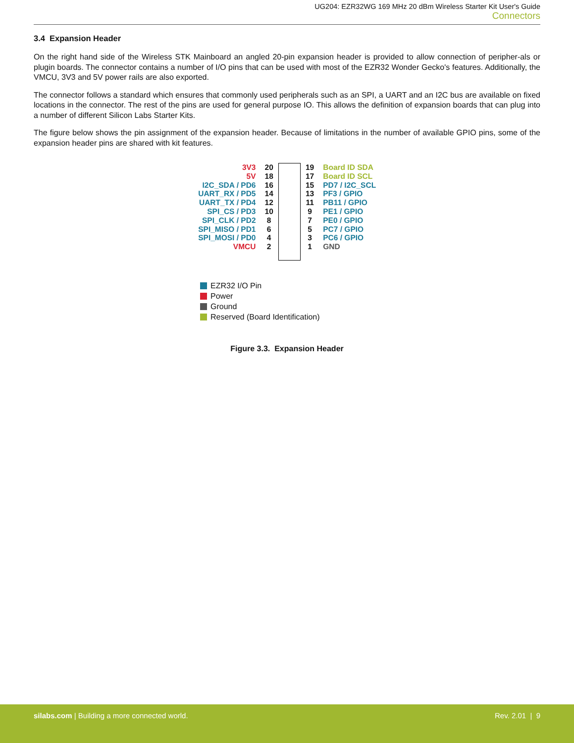UG204: EZR32WG 169 MHz 20 dBm Wireless Starter Kit User's Guide
Connectors
3.4 Expansion Header
On the right hand side of the Wireless STK Mainboard an angled 20-pin expansion header is provided to allow connection of peripher-als or plugin boards. The connector contains a number of I/O pins that can be used with most of the EZR32 Wonder Gecko's features. Additionally, the VMCU, 3V3 and 5V power rails are also exported.
The connector follows a standard which ensures that commonly used peripherals such as an SPI, a UART and an I2C bus are available on fixed locations in the connector. The rest of the pins are used for general purpose IO. This allows the definition of expansion boards that can plug into a number of different Silicon Labs Starter Kits.
The figure below shows the pin assignment of the expansion header. Because of limitations in the number of available GPIO pins, some of the expansion header pins are shared with kit features.
3V3
5V
I2C_SDA / PD6
UART_RX / PD5
UART_TX / PD4
SPI_CS / PD3
SPI_CLK / PD2
SPI_MISO / PD1
SPI_MOSI / PD0
VMCU
20
18
16
14
12
10
8
6
4
2
19
17
15
13
11
9
7
5
3
1
Board ID SDA
Board ID SCL
PD7 / I2C_SCL
PF3 / GPIO
PB11 / GPIO
PE1 / GPIO
PE0 / GPIO
PC7 / GPIO
PC6 / GPIO
GND
EZR32 I/O Pin
Power
Ground
Reserved (Board Identification)
Figure 3.3. Expansion Header
silabs.com | Building a more connected world.
Rev. 2.01 | 9